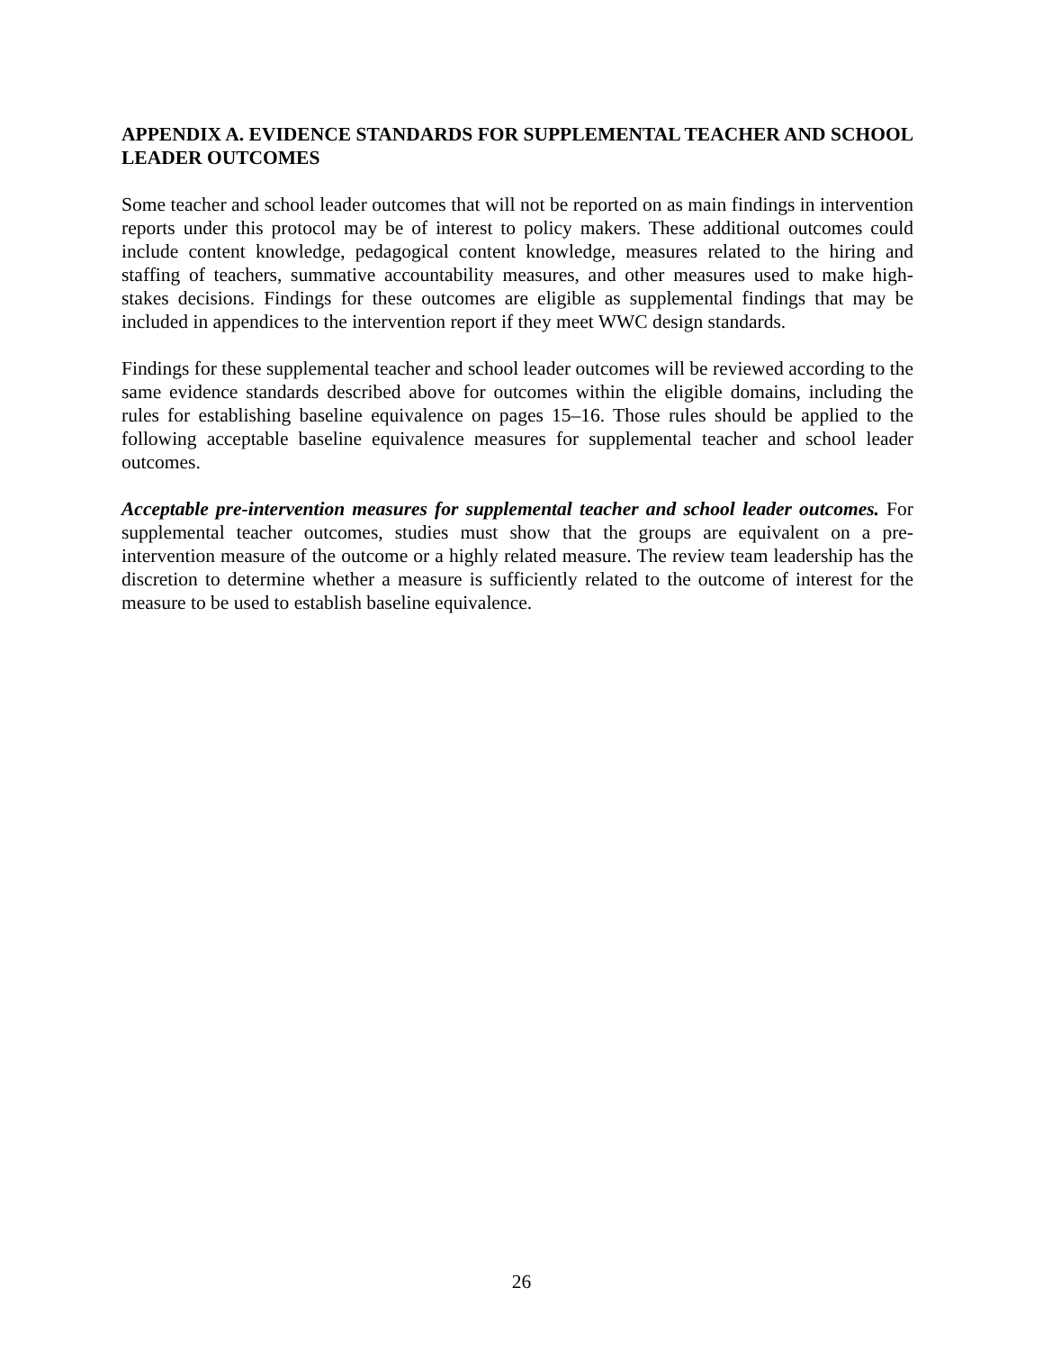APPENDIX A. EVIDENCE STANDARDS FOR SUPPLEMENTAL TEACHER AND SCHOOL LEADER OUTCOMES
Some teacher and school leader outcomes that will not be reported on as main findings in intervention reports under this protocol may be of interest to policy makers. These additional outcomes could include content knowledge, pedagogical content knowledge, measures related to the hiring and staffing of teachers, summative accountability measures, and other measures used to make high-stakes decisions. Findings for these outcomes are eligible as supplemental findings that may be included in appendices to the intervention report if they meet WWC design standards.
Findings for these supplemental teacher and school leader outcomes will be reviewed according to the same evidence standards described above for outcomes within the eligible domains, including the rules for establishing baseline equivalence on pages 15–16. Those rules should be applied to the following acceptable baseline equivalence measures for supplemental teacher and school leader outcomes.
Acceptable pre-intervention measures for supplemental teacher and school leader outcomes. For supplemental teacher outcomes, studies must show that the groups are equivalent on a pre-intervention measure of the outcome or a highly related measure. The review team leadership has the discretion to determine whether a measure is sufficiently related to the outcome of interest for the measure to be used to establish baseline equivalence.
26